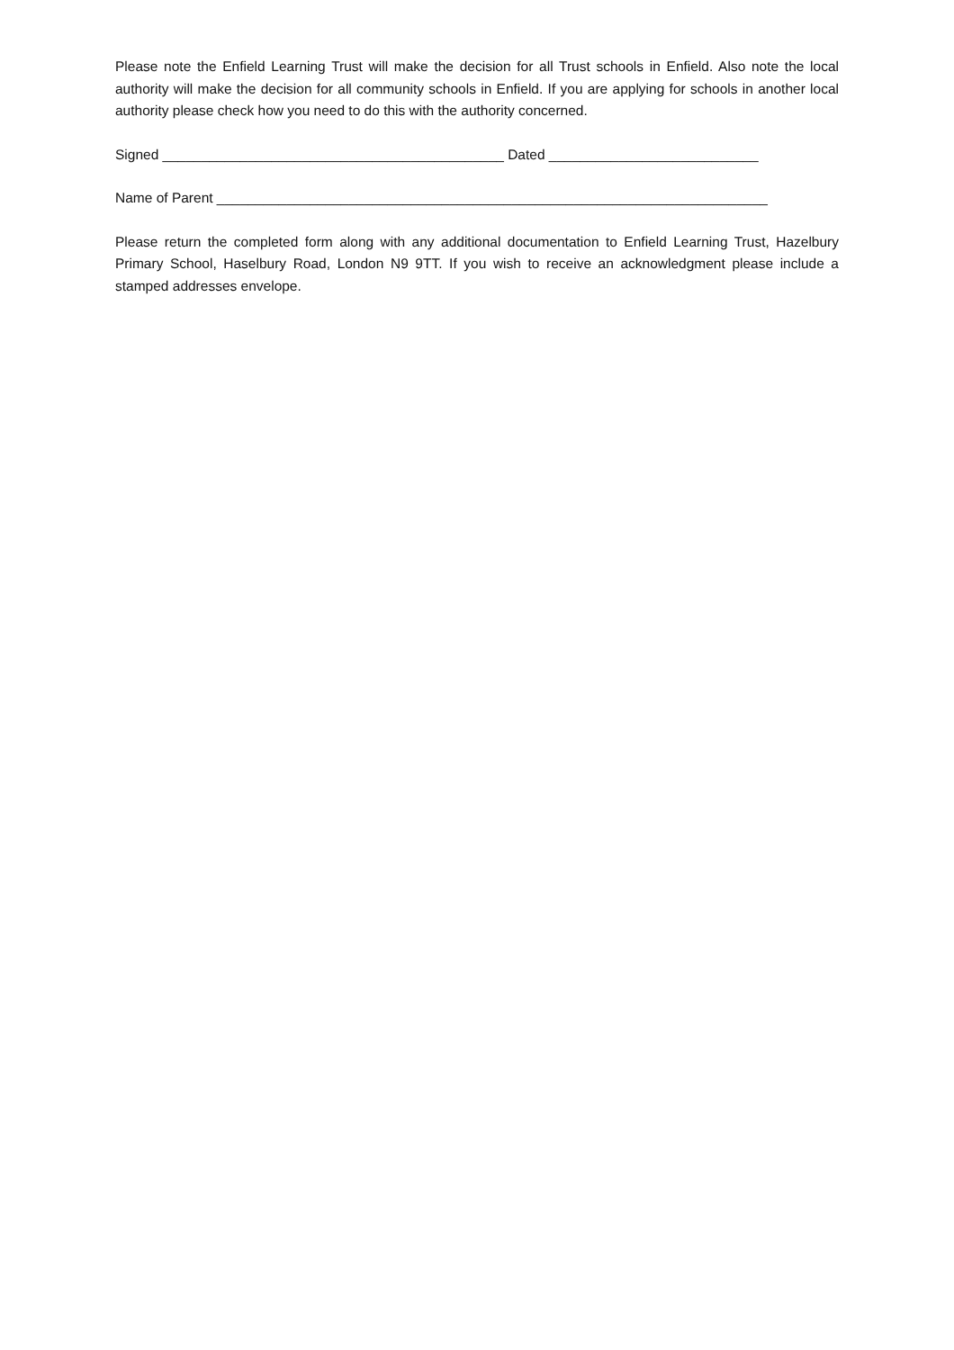Please note the Enfield Learning Trust will make the decision for all Trust schools in Enfield. Also note the local authority will make the decision for all community schools in Enfield. If you are applying for schools in another local authority please check how you need to do this with the authority concerned.
Signed ____________________________________________ Dated ___________________________
Name of Parent _______________________________________________________________________
Please return the completed form along with any additional documentation to Enfield Learning Trust, Hazelbury Primary School, Haselbury Road, London N9 9TT. If you wish to receive an acknowledgment please include a stamped addresses envelope.